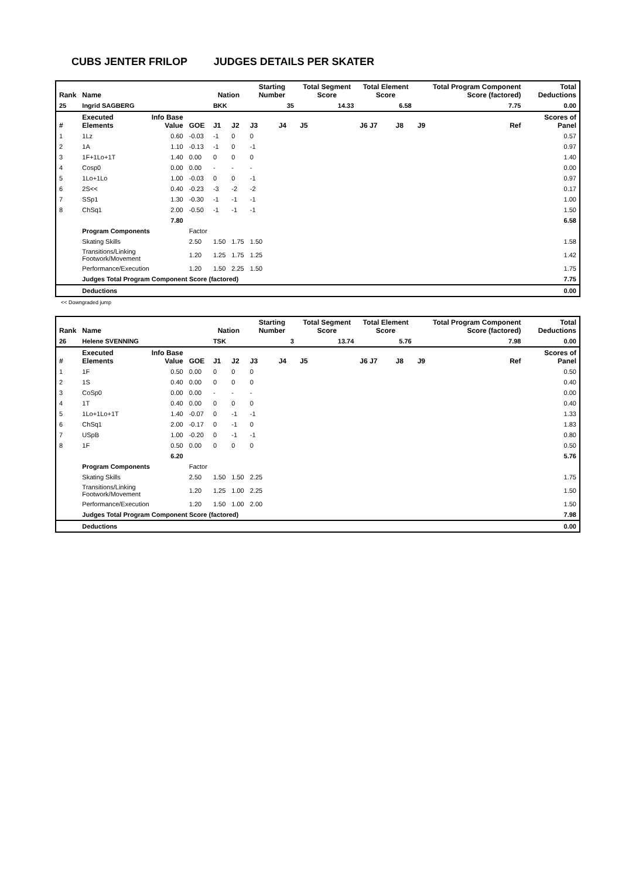CUBS JENTER FRILOP JUDGES DETAILS PER SKATER
| Rank | Name | | | Nation | | Starting Number | | Total Segment Score | Total Element Score | | Total Program Component Score (factored) | | Total Deductions |
| 25 | Ingrid SAGBERG | | | BKK | | 35 | | 14.33 | 6.58 | | 7.75 | | 0.00 |
| # | Executed Elements | Info Base Value | GOE | J1 | J2 | J3 | J4 | J5 | J6 J7 | J8 | J9 | Ref | Scores of Panel |
| 1 | 1Lz | 0.60 | -0.03 | -1 | 0 | 0 | | | | | | | 0.57 |
| 2 | 1A | 1.10 | -0.13 | -1 | 0 | -1 | | | | | | | 0.97 |
| 3 | 1F+1Lo+1T | 1.40 | 0.00 | 0 | 0 | 0 | | | | | | | 1.40 |
| 4 | Cosp0 | 0.00 | 0.00 | - | - | - | | | | | | | 0.00 |
| 5 | 1Lo+1Lo | 1.00 | -0.03 | 0 | 0 | -1 | | | | | | | 0.97 |
| 6 | 2S<< | 0.40 | -0.23 | -3 | -2 | -2 | | | | | | | 0.17 |
| 7 | SSp1 | 1.30 | -0.30 | -1 | -1 | -1 | | | | | | | 1.00 |
| 8 | ChSq1 | 2.00 | -0.50 | -1 | -1 | -1 | | | | | | | 1.50 |
| | | 7.80 | | | | | | | | | | | 6.58 |
| | Program Components | | Factor | | | | | | | | | | |
| | Skating Skills | | 2.50 | 1.50 | 1.75 | 1.50 | | | | | | | 1.58 |
| | Transitions/Linking Footwork/Movement | | 1.20 | 1.25 | 1.75 | 1.25 | | | | | | | 1.42 |
| | Performance/Execution | | 1.20 | 1.50 | 2.25 | 1.50 | | | | | | | 1.75 |
| | Judges Total Program Component Score (factored) | | | | | | | | | | | | 7.75 |
| | Deductions | | | | | | | | | | | | 0.00 |
<< Downgraded jump
| Rank | Name | | | Nation | | Starting Number | | Total Segment Score | Total Element Score | | Total Program Component Score (factored) | | Total Deductions |
| 26 | Helene SVENNING | | | TSK | | 3 | | 13.74 | 5.76 | | 7.98 | | 0.00 |
| # | Executed Elements | Info Base Value | GOE | J1 | J2 | J3 | J4 | J5 | J6 J7 | J8 | J9 | Ref | Scores of Panel |
| 1 | 1F | 0.50 | 0.00 | 0 | 0 | 0 | | | | | | | 0.50 |
| 2 | 1S | 0.40 | 0.00 | 0 | 0 | 0 | | | | | | | 0.40 |
| 3 | CoSp0 | 0.00 | 0.00 | - | - | - | | | | | | | 0.00 |
| 4 | 1T | 0.40 | 0.00 | 0 | 0 | 0 | | | | | | | 0.40 |
| 5 | 1Lo+1Lo+1T | 1.40 | -0.07 | 0 | -1 | -1 | | | | | | | 1.33 |
| 6 | ChSq1 | 2.00 | -0.17 | 0 | -1 | 0 | | | | | | | 1.83 |
| 7 | USpB | 1.00 | -0.20 | 0 | -1 | -1 | | | | | | | 0.80 |
| 8 | 1F | 0.50 | 0.00 | 0 | 0 | 0 | | | | | | | 0.50 |
| | | 6.20 | | | | | | | | | | | 5.76 |
| | Program Components | | Factor | | | | | | | | | | |
| | Skating Skills | | 2.50 | 1.50 | 1.50 | 2.25 | | | | | | | 1.75 |
| | Transitions/Linking Footwork/Movement | | 1.20 | 1.25 | 1.00 | 2.25 | | | | | | | 1.50 |
| | Performance/Execution | | 1.20 | 1.50 | 1.00 | 2.00 | | | | | | | 1.50 |
| | Judges Total Program Component Score (factored) | | | | | | | | | | | | 7.98 |
| | Deductions | | | | | | | | | | | | 0.00 |